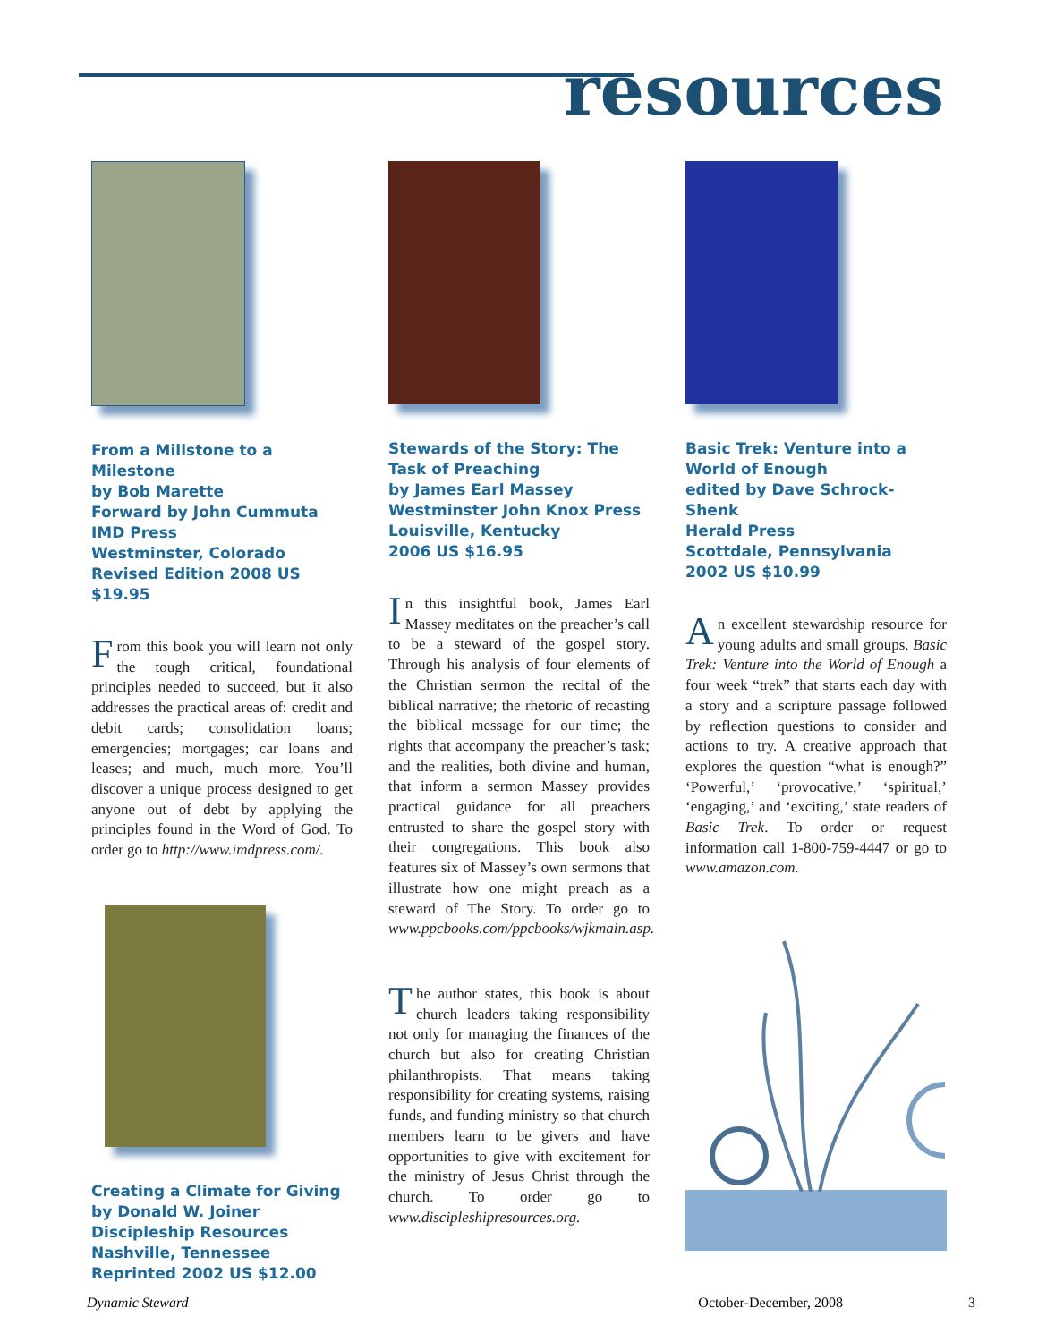resources
From a Millstone to a Milestone
by Bob Marette
Forward by John Cummuta
IMD Press
Westminster, Colorado
Revised Edition 2008 US $19.95
From this book you will learn not only the tough critical, foundational principles needed to succeed, but it also addresses the practical areas of: credit and debit cards; consolidation loans; emergencies; mortgages; car loans and leases; and much, much more. You’ll discover a unique process designed to get anyone out of debt by applying the principles found in the Word of God. To order go to http://www.imdpress.com/.
Creating a Climate for Giving
by Donald W. Joiner
Discipleship Resources
Nashville, Tennessee
Reprinted 2002 US $12.00
Stewards of the Story: The Task of Preaching
by James Earl Massey
Westminster John Knox Press
Louisville, Kentucky
2006 US $16.95
In this insightful book, James Earl Massey meditates on the preacher’s call to be a steward of the gospel story. Through his analysis of four elements of the Christian sermon the recital of the biblical narrative; the rhetoric of recasting the biblical message for our time; the rights that accompany the preacher’s task; and the realities, both divine and human, that inform a sermon Massey provides practical guidance for all preachers entrusted to share the gospel story with their congregations. This book also features six of Massey’s own sermons that illustrate how one might preach as a steward of The Story. To order go to www.ppcbooks.com/ppcbooks/wjkmain.asp.
The author states, this book is about church leaders taking responsibility not only for managing the finances of the church but also for creating Christian philanthropists. That means taking responsibility for creating systems, raising funds, and funding ministry so that church members learn to be givers and have opportunities to give with excitement for the ministry of Jesus Christ through the church. To order go to www.discipleshipresources.org.
Basic Trek: Venture into a World of Enough
edited by Dave Schrock-Shenk
Herald Press
Scottdale, Pennsylvania
2002 US $10.99
An excellent stewardship resource for young adults and small groups. Basic Trek: Venture into the World of Enough a four week “trek” that starts each day with a story and a scripture passage followed by reflection questions to consider and actions to try. A creative approach that explores the question “what is enough?” ‘Powerful,’ ‘provocative,’ ‘spiritual,’ ‘engaging,’ and ‘exciting,’ state readers of Basic Trek. To order or request information call 1-800-759-4447 or go to www.amazon.com.
Dynamic Steward October-December, 2008 3